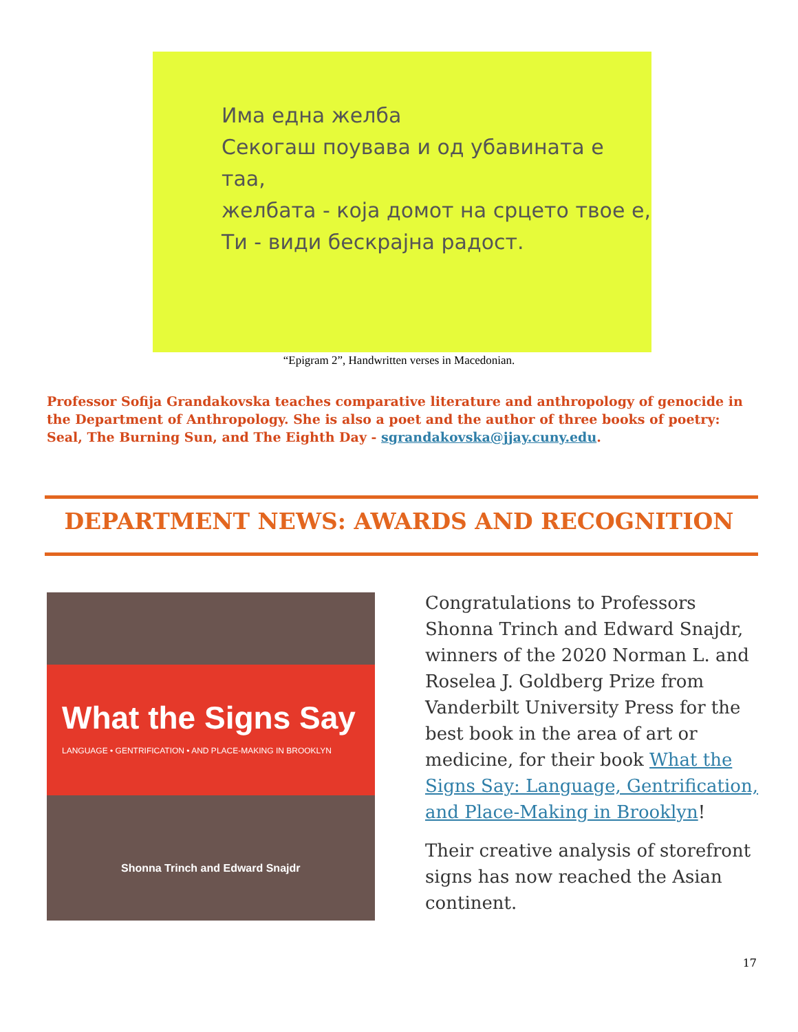Има една желба
Секогаш поувава и од убавината е таа,
желбата - која домот на срцето твое е,
Ти - види бескрајна радост.
“Epigram 2”, Handwritten verses in Macedonian.
Professor Sofija Grandakovska teaches comparative literature and anthropology of genocide in the Department of Anthropology. She is also a poet and the author of three books of poetry: Seal, The Burning Sun, and The Eighth Day - sgrandakovska@jjay.cuny.edu.
DEPARTMENT NEWS: AWARDS AND RECOGNITION
What the Signs Say
LANGUAGE • GENTRIFICATION • AND PLACE-MAKING IN BROOKLYN
Shonna Trinch and Edward Snajdr
Congratulations to Professors Shonna Trinch and Edward Snajdr, winners of the 2020 Norman L. and Roselea J. Goldberg Prize from Vanderbilt University Press for the best book in the area of art or medicine, for their book What the Signs Say: Language, Gentrification, and Place-Making in Brooklyn!
Their creative analysis of storefront signs has now reached the Asian continent.
17